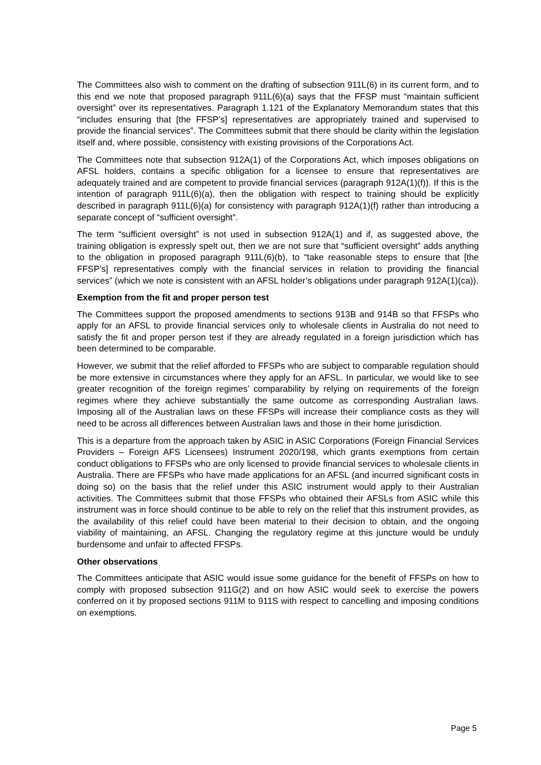The Committees also wish to comment on the drafting of subsection 911L(6) in its current form, and to this end we note that proposed paragraph 911L(6)(a) says that the FFSP must “maintain sufficient oversight” over its representatives. Paragraph 1.121 of the Explanatory Memorandum states that this “includes ensuring that [the FFSP’s] representatives are appropriately trained and supervised to provide the financial services”. The Committees submit that there should be clarity within the legislation itself and, where possible, consistency with existing provisions of the Corporations Act.
The Committees note that subsection 912A(1) of the Corporations Act, which imposes obligations on AFSL holders, contains a specific obligation for a licensee to ensure that representatives are adequately trained and are competent to provide financial services (paragraph 912A(1)(f)). If this is the intention of paragraph 911L(6)(a), then the obligation with respect to training should be explicitly described in paragraph 911L(6)(a) for consistency with paragraph 912A(1)(f) rather than introducing a separate concept of “sufficient oversight”.
The term “sufficient oversight” is not used in subsection 912A(1) and if, as suggested above, the training obligation is expressly spelt out, then we are not sure that “sufficient oversight” adds anything to the obligation in proposed paragraph 911L(6)(b), to “take reasonable steps to ensure that [the FFSP’s] representatives comply with the financial services in relation to providing the financial services” (which we note is consistent with an AFSL holder’s obligations under paragraph 912A(1)(ca)).
Exemption from the fit and proper person test
The Committees support the proposed amendments to sections 913B and 914B so that FFSPs who apply for an AFSL to provide financial services only to wholesale clients in Australia do not need to satisfy the fit and proper person test if they are already regulated in a foreign jurisdiction which has been determined to be comparable.
However, we submit that the relief afforded to FFSPs who are subject to comparable regulation should be more extensive in circumstances where they apply for an AFSL. In particular, we would like to see greater recognition of the foreign regimes’ comparability by relying on requirements of the foreign regimes where they achieve substantially the same outcome as corresponding Australian laws. Imposing all of the Australian laws on these FFSPs will increase their compliance costs as they will need to be across all differences between Australian laws and those in their home jurisdiction.
This is a departure from the approach taken by ASIC in ASIC Corporations (Foreign Financial Services Providers – Foreign AFS Licensees) Instrument 2020/198, which grants exemptions from certain conduct obligations to FFSPs who are only licensed to provide financial services to wholesale clients in Australia. There are FFSPs who have made applications for an AFSL (and incurred significant costs in doing so) on the basis that the relief under this ASIC instrument would apply to their Australian activities. The Committees submit that those FFSPs who obtained their AFSLs from ASIC while this instrument was in force should continue to be able to rely on the relief that this instrument provides, as the availability of this relief could have been material to their decision to obtain, and the ongoing viability of maintaining, an AFSL. Changing the regulatory regime at this juncture would be unduly burdensome and unfair to affected FFSPs.
Other observations
The Committees anticipate that ASIC would issue some guidance for the benefit of FFSPs on how to comply with proposed subsection 911G(2) and on how ASIC would seek to exercise the powers conferred on it by proposed sections 911M to 911S with respect to cancelling and imposing conditions on exemptions.
Page 5